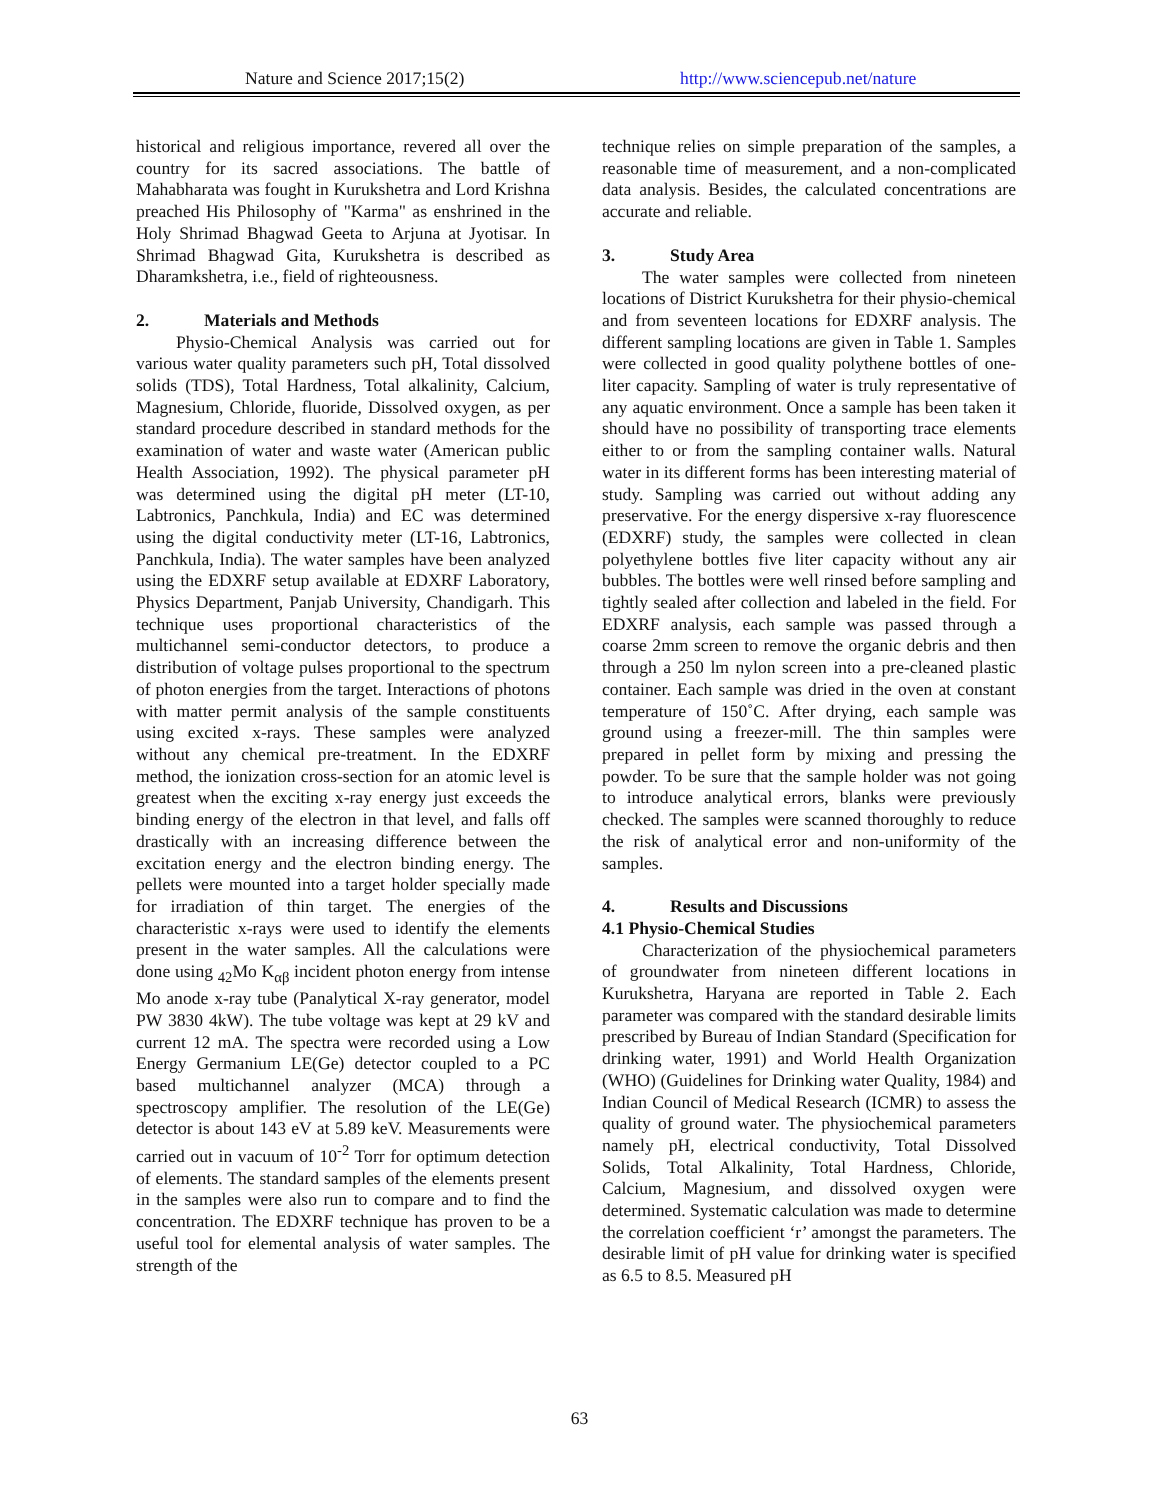Nature and Science 2017;15(2) http://www.sciencepub.net/nature
historical and religious importance, revered all over the country for its sacred associations. The battle of Mahabharata was fought in Kurukshetra and Lord Krishna preached His Philosophy of "Karma" as enshrined in the Holy Shrimad Bhagwad Geeta to Arjuna at Jyotisar. In Shrimad Bhagwad Gita, Kurukshetra is described as Dharamkshetra, i.e., field of righteousness.
2. Materials and Methods
Physio-Chemical Analysis was carried out for various water quality parameters such pH, Total dissolved solids (TDS), Total Hardness, Total alkalinity, Calcium, Magnesium, Chloride, fluoride, Dissolved oxygen, as per standard procedure described in standard methods for the examination of water and waste water (American public Health Association, 1992). The physical parameter pH was determined using the digital pH meter (LT-10, Labtronics, Panchkula, India) and EC was determined using the digital conductivity meter (LT-16, Labtronics, Panchkula, India). The water samples have been analyzed using the EDXRF setup available at EDXRF Laboratory, Physics Department, Panjab University, Chandigarh. This technique uses proportional characteristics of the multichannel semi-conductor detectors, to produce a distribution of voltage pulses proportional to the spectrum of photon energies from the target. Interactions of photons with matter permit analysis of the sample constituents using excited x-rays. These samples were analyzed without any chemical pre-treatment. In the EDXRF method, the ionization cross-section for an atomic level is greatest when the exciting x-ray energy just exceeds the binding energy of the electron in that level, and falls off drastically with an increasing difference between the excitation energy and the electron binding energy. The pellets were mounted into a target holder specially made for irradiation of thin target. The energies of the characteristic x-rays were used to identify the elements present in the water samples. All the calculations were done using <sub>42</sub>Mo K<sub>αβ</sub> incident photon energy from intense Mo anode x-ray tube (Panalytical X-ray generator, model PW 3830 4kW). The tube voltage was kept at 29 kV and current 12 mA. The spectra were recorded using a Low Energy Germanium LE(Ge) detector coupled to a PC based multichannel analyzer (MCA) through a spectroscopy amplifier. The resolution of the LE(Ge) detector is about 143 eV at 5.89 keV. Measurements were carried out in vacuum of 10<sup>-2</sup> Torr for optimum detection of elements. The standard samples of the elements present in the samples were also run to compare and to find the concentration. The EDXRF technique has proven to be a useful tool for elemental analysis of water samples. The strength of the
technique relies on simple preparation of the samples, a reasonable time of measurement, and a non-complicated data analysis. Besides, the calculated concentrations are accurate and reliable.
3. Study Area
The water samples were collected from nineteen locations of District Kurukshetra for their physio-chemical and from seventeen locations for EDXRF analysis. The different sampling locations are given in Table 1. Samples were collected in good quality polythene bottles of one-liter capacity. Sampling of water is truly representative of any aquatic environment. Once a sample has been taken it should have no possibility of transporting trace elements either to or from the sampling container walls. Natural water in its different forms has been interesting material of study. Sampling was carried out without adding any preservative. For the energy dispersive x-ray fluorescence (EDXRF) study, the samples were collected in clean polyethylene bottles five liter capacity without any air bubbles. The bottles were well rinsed before sampling and tightly sealed after collection and labeled in the field. For EDXRF analysis, each sample was passed through a coarse 2mm screen to remove the organic debris and then through a 250 lm nylon screen into a pre-cleaned plastic container. Each sample was dried in the oven at constant temperature of 150˚C. After drying, each sample was ground using a freezer-mill. The thin samples were prepared in pellet form by mixing and pressing the powder. To be sure that the sample holder was not going to introduce analytical errors, blanks were previously checked. The samples were scanned thoroughly to reduce the risk of analytical error and non-uniformity of the samples.
4. Results and Discussions
4.1 Physio-Chemical Studies
Characterization of the physiochemical parameters of groundwater from nineteen different locations in Kurukshetra, Haryana are reported in Table 2. Each parameter was compared with the standard desirable limits prescribed by Bureau of Indian Standard (Specification for drinking water, 1991) and World Health Organization (WHO) (Guidelines for Drinking water Quality, 1984) and Indian Council of Medical Research (ICMR) to assess the quality of ground water. The physiochemical parameters namely pH, electrical conductivity, Total Dissolved Solids, Total Alkalinity, Total Hardness, Chloride, Calcium, Magnesium, and dissolved oxygen were determined. Systematic calculation was made to determine the correlation coefficient ‘r’ amongst the parameters. The desirable limit of pH value for drinking water is specified as 6.5 to 8.5. Measured pH
63